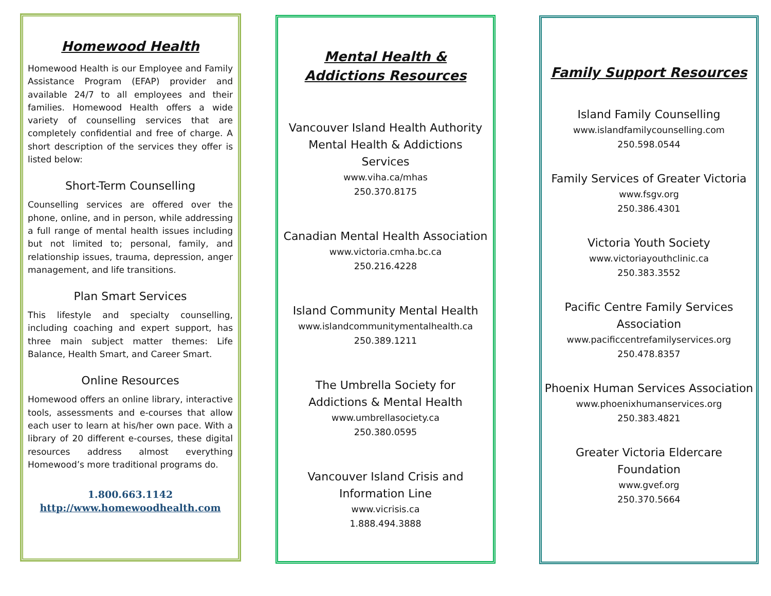Homewood Health
Homewood Health is our Employee and Family Assistance Program (EFAP) provider and available 24/7 to all employees and their families. Homewood Health offers a wide variety of counselling services that are completely confidential and free of charge. A short description of the services they offer is listed below:
Short-Term Counselling
Counselling services are offered over the phone, online, and in person, while addressing a full range of mental health issues including but not limited to; personal, family, and relationship issues, trauma, depression, anger management, and life transitions.
Plan Smart Services
This lifestyle and specialty counselling, including coaching and expert support, has three main subject matter themes: Life Balance, Health Smart, and Career Smart.
Online Resources
Homewood offers an online library, interactive tools, assessments and e-courses that allow each user to learn at his/her own pace. With a library of 20 different e-courses, these digital resources address almost everything Homewood’s more traditional programs do.
1.800.663.1142
http://www.homewoodhealth.com
Mental Health &
Addictions Resources
Vancouver Island Health Authority Mental Health & Addictions Services
www.viha.ca/mhas
250.370.8175
Canadian Mental Health Association
www.victoria.cmha.bc.ca
250.216.4228
Island Community Mental Health
www.islandcommunitymentalhealth.ca
250.389.1211
The Umbrella Society for
Addictions & Mental Health
www.umbrellasociety.ca
250.380.0595
Vancouver Island Crisis and
Information Line
www.vicrisis.ca
1.888.494.3888
Family Support Resources
Island Family Counselling
www.islandfamilycounselling.com
250.598.0544
Family Services of Greater Victoria
www.fsgv.org
250.386.4301
Victoria Youth Society
www.victoriayouthclinic.ca
250.383.3552
Pacific Centre Family Services
Association
www.pacificcentrefamilyservices.org
250.478.8357
Phoenix Human Services Association
www.phoenixhumanservices.org
250.383.4821
Greater Victoria Eldercare
Foundation
www.gvef.org
250.370.5664